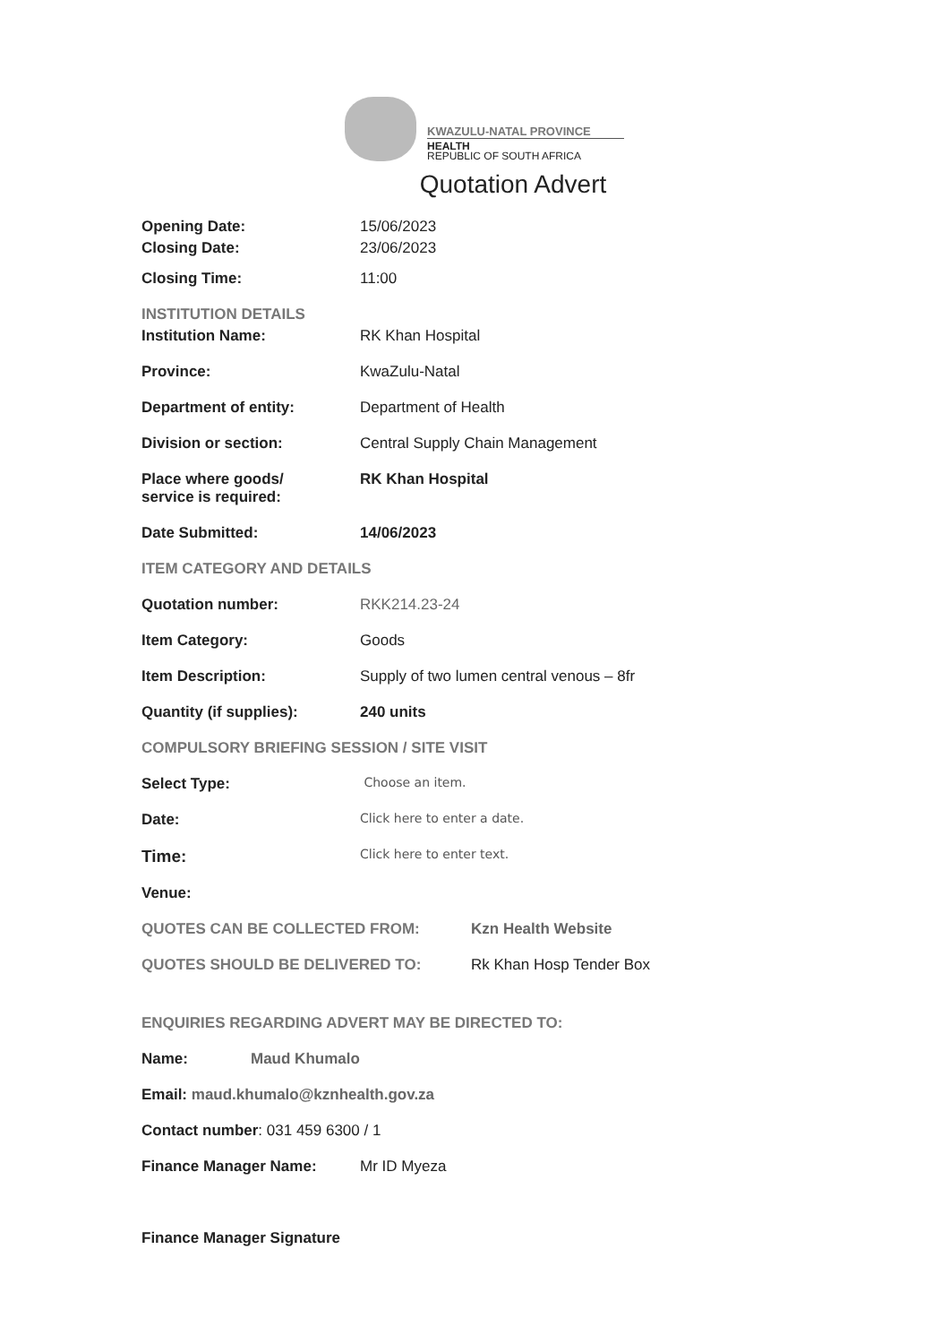KWAZULU-NATAL PROVINCE
HEALTH
REPUBLIC OF SOUTH AFRICA
Quotation Advert
Opening Date: 15/06/2023
Closing Date: 23/06/2023
Closing Time: 11:00
INSTITUTION DETAILS
Institution Name: RK Khan Hospital
Province: KwaZulu-Natal
Department of entity: Department of Health
Division or section: Central Supply Chain Management
Place where goods/
service is required:
RK Khan Hospital
Date Submitted: 14/06/2023
ITEM CATEGORY AND DETAILS
Quotation number: RKK214.23-24
Item Category: Goods
Item Description: Supply of two lumen central venous – 8fr
Quantity (if supplies): 240 units
COMPULSORY BRIEFING SESSION / SITE VISIT
Select Type:
Choose an item.
Date:
Click here to enter a date.
Time:
Click here to enter text.
Venue:
QUOTES CAN BE COLLECTED FROM: Kzn Health Website
QUOTES SHOULD BE DELIVERED TO: Rk Khan Hosp Tender Box
ENQUIRIES REGARDING ADVERT MAY BE DIRECTED TO:
Name: Maud Khumalo
Email: maud.khumalo@kznhealth.gov.za
Contact number: 031 459 6300 / 1
Finance Manager Name: Mr ID Myeza
Finance Manager Signature